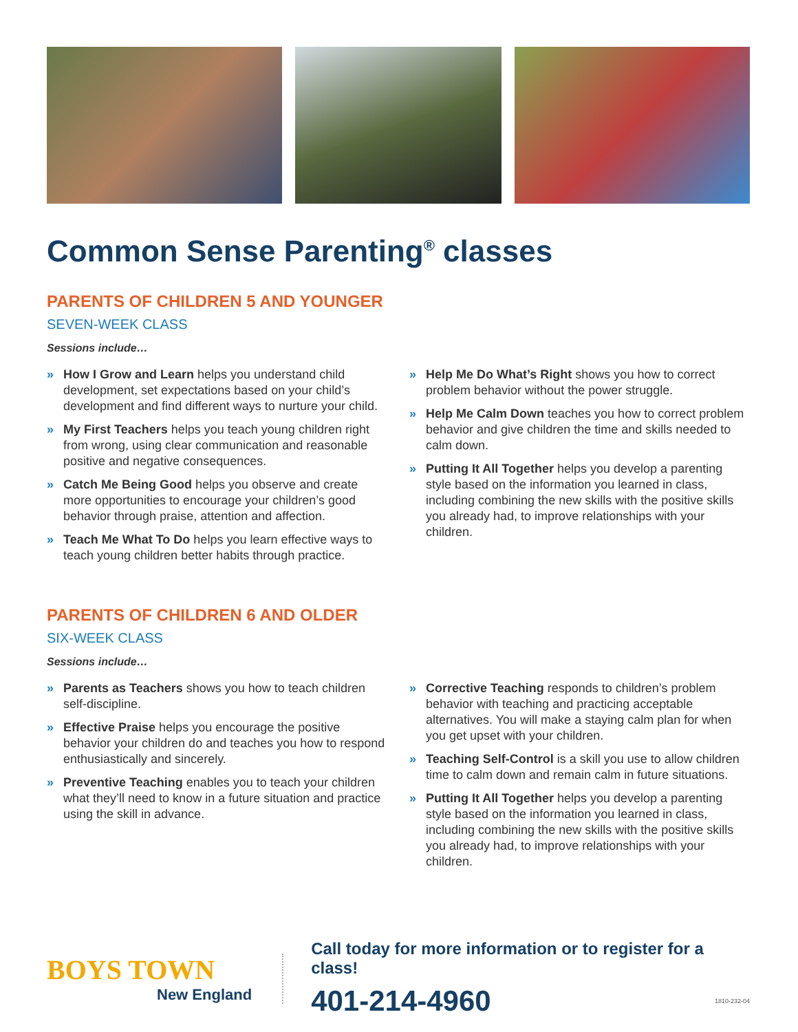Common Sense Parenting<sup>®</sup> classes
PARENTS OF CHILDREN 5 AND YOUNGER
SEVEN-WEEK CLASS
Sessions include…
» How I Grow and Learn helps you understand child development, set expectations based on your child’s development and find different ways to nurture your child.
» My First Teachers helps you teach young children right from wrong, using clear communication and reasonable positive and negative consequences.
» Catch Me Being Good helps you observe and create more opportunities to encourage your children’s good behavior through praise, attention and affection.
» Teach Me What To Do helps you learn effective ways to teach young children better habits through practice.
» Help Me Do What’s Right shows you how to correct problem behavior without the power struggle.
» Help Me Calm Down teaches you how to correct problem behavior and give children the time and skills needed to calm down.
» Putting It All Together helps you develop a parenting style based on the information you learned in class, including combining the new skills with the positive skills you already had, to improve relationships with your children.
PARENTS OF CHILDREN 6 AND OLDER
SIX-WEEK CLASS
Sessions include…
» Parents as Teachers shows you how to teach children self-discipline.
» Effective Praise helps you encourage the positive behavior your children do and teaches you how to respond enthusiastically and sincerely.
» Preventive Teaching enables you to teach your children what they’ll need to know in a future situation and practice using the skill in advance.
» Corrective Teaching responds to children’s problem behavior with teaching and practicing acceptable alternatives. You will make a staying calm plan for when you get upset with your children.
» Teaching Self-Control is a skill you use to allow children time to calm down and remain calm in future situations.
» Putting It All Together helps you develop a parenting style based on the information you learned in class, including combining the new skills with the positive skills you already had, to improve relationships with your children.
BOYS TOWN
New England
Call today for more information or to register for a class!
401-214-4960
1810-232-04